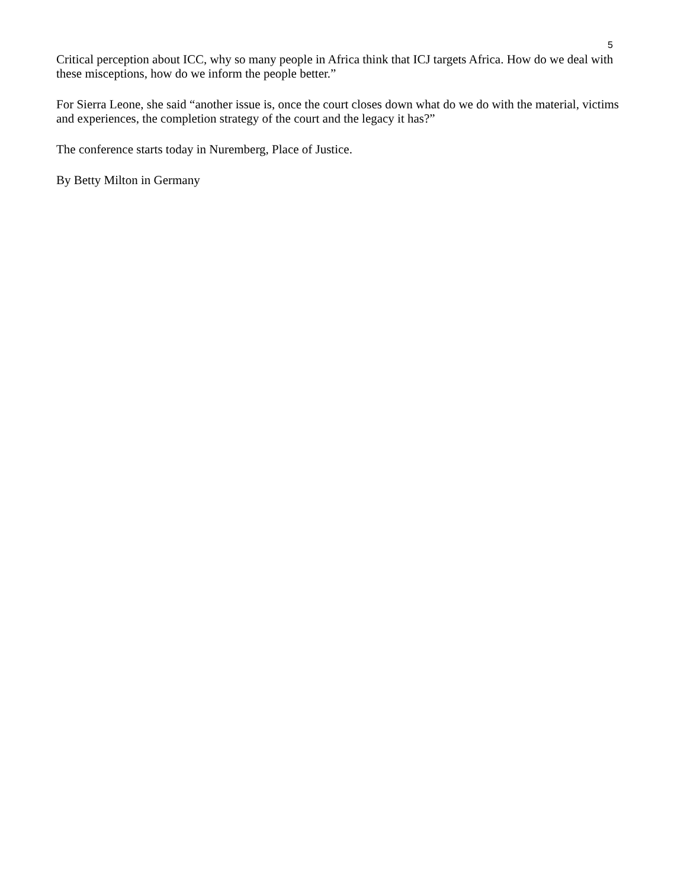5
Critical perception about ICC, why so many people in Africa think that ICJ targets Africa. How do we deal with these misceptions, how do we inform the people better.”
For Sierra Leone, she said “another issue is, once the court closes down what do we do with the material, victims and experiences, the completion strategy of the court and the legacy it has?”
The conference starts today in Nuremberg, Place of Justice.
By Betty Milton in Germany